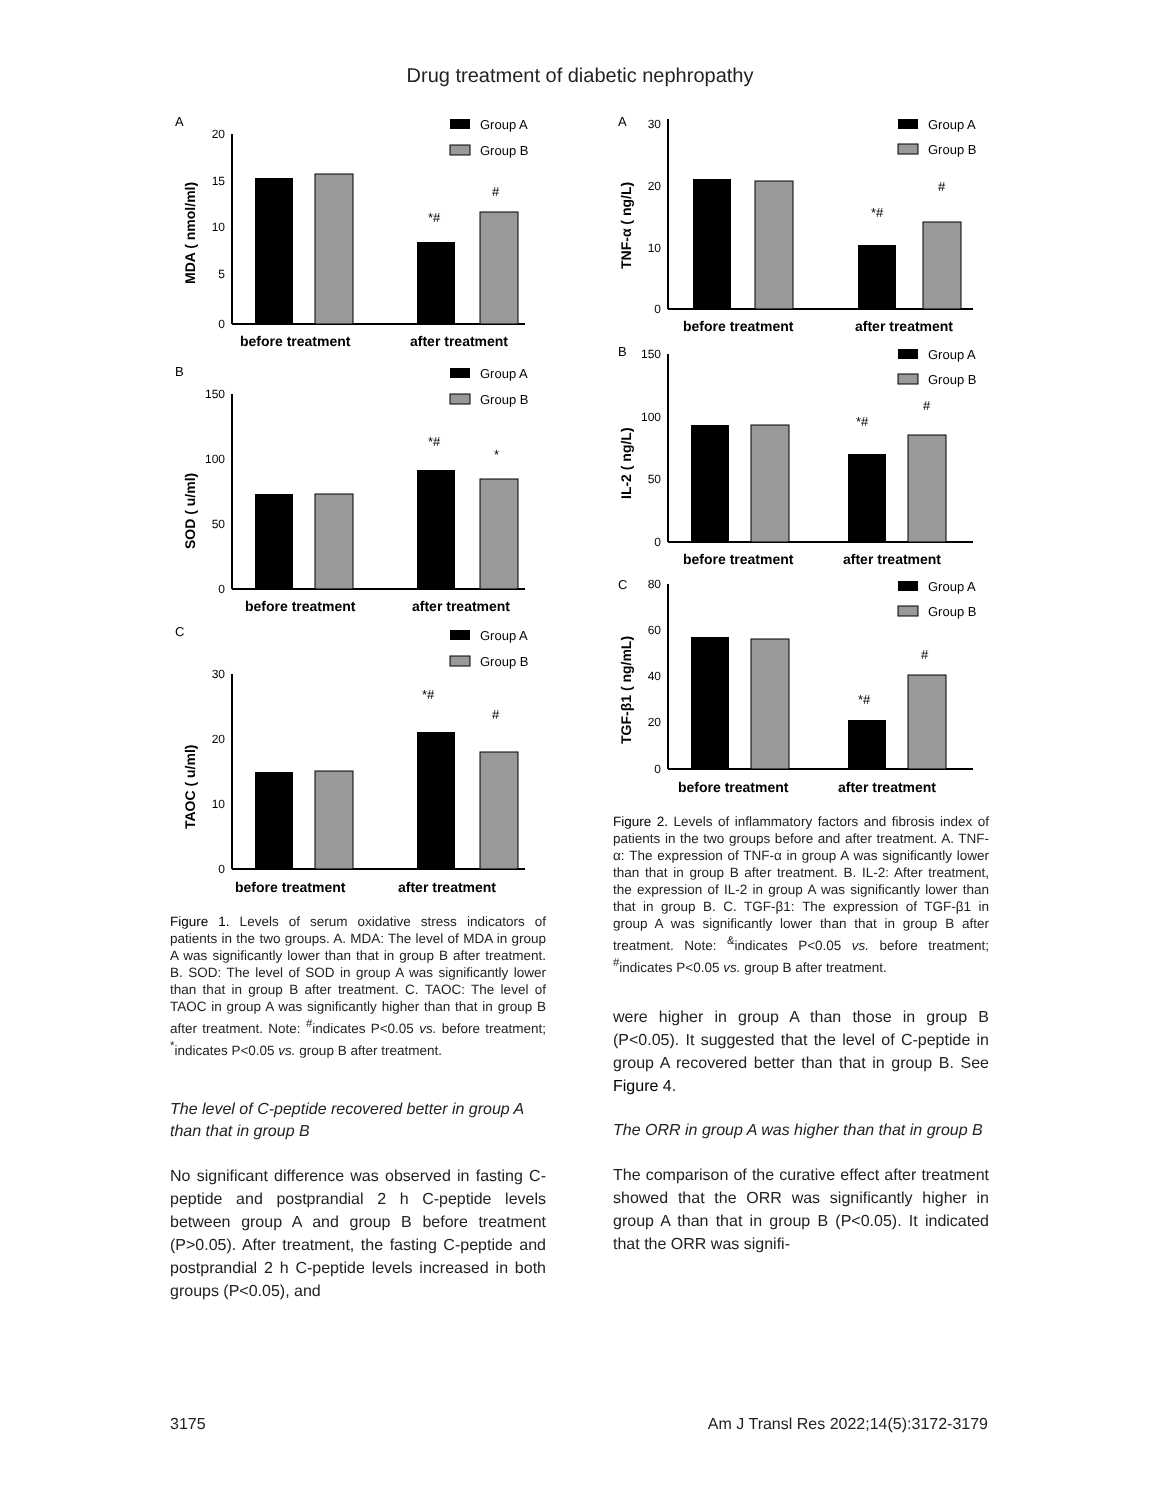Drug treatment of diabetic nephropathy
A
B
C
Group A
Group B
Group A
Group B
Group A
Group B
20
15
10
5
0
150
100
50
0
30
20
10
0
before treatment
after treatment
before treatment
after treatment
before treatment
after treatment
MDA ( nmol/ml)
SOD ( u/ml)
TAOC ( u/ml)
*#
#
*#
*
*#
#
Figure 1. Levels of serum oxidative stress indicators of patients in the two groups. A. MDA: The level of MDA in group A was significantly lower than that in group B after treatment. B. SOD: The level of SOD in group A was significantly lower than that in group B after treatment. C. TAOC: The level of TAOC in group A was significantly higher than that in group B after treatment. Note: <sup>#</sup>indicates P<0.05 vs. before treatment; <sup>*</sup>indicates P<0.05 vs. group B after treatment.
The level of C-peptide recovered better in group A than that in group B
No significant difference was observed in fasting C-peptide and postprandial 2 h C-peptide levels between group A and group B before treatment (P>0.05). After treatment, the fasting C-peptide and postprandial 2 h C-peptide levels increased in both groups (P<0.05), and
A
B
C
Group A
Group B
Group A
Group B
Group A
Group B
30
20
10
0
150
100
50
0
80
60
40
20
0
before treatment
after treatment
before treatment
after treatment
before treatment
after treatment
TNF-α ( ng/L)
IL-2 ( ng/L)
TGF-β1 ( ng/mL)
*#
#
*#
#
*#
#
Figure 2. Levels of inflammatory factors and fibrosis index of patients in the two groups before and after treatment. A. TNF-α: The expression of TNF-α in group A was significantly lower than that in group B after treatment. B. IL-2: After treatment, the expression of IL-2 in group A was significantly lower than that in group B. C. TGF-β1: The expression of TGF-β1 in group A was significantly lower than that in group B after treatment. Note: <sup>&</sup>indicates P<0.05 vs. before treatment; <sup>#</sup>indicates P<0.05 vs. group B after treatment.
were higher in group A than those in group B (P<0.05). It suggested that the level of C-peptide in group A recovered better than that in group B. See Figure 4.
The ORR in group A was higher than that in group B
The comparison of the curative effect after treatment showed that the ORR was significantly higher in group A than that in group B (P<0.05). It indicated that the ORR was signifi-
3175 Am J Transl Res 2022;14(5):3172-3179